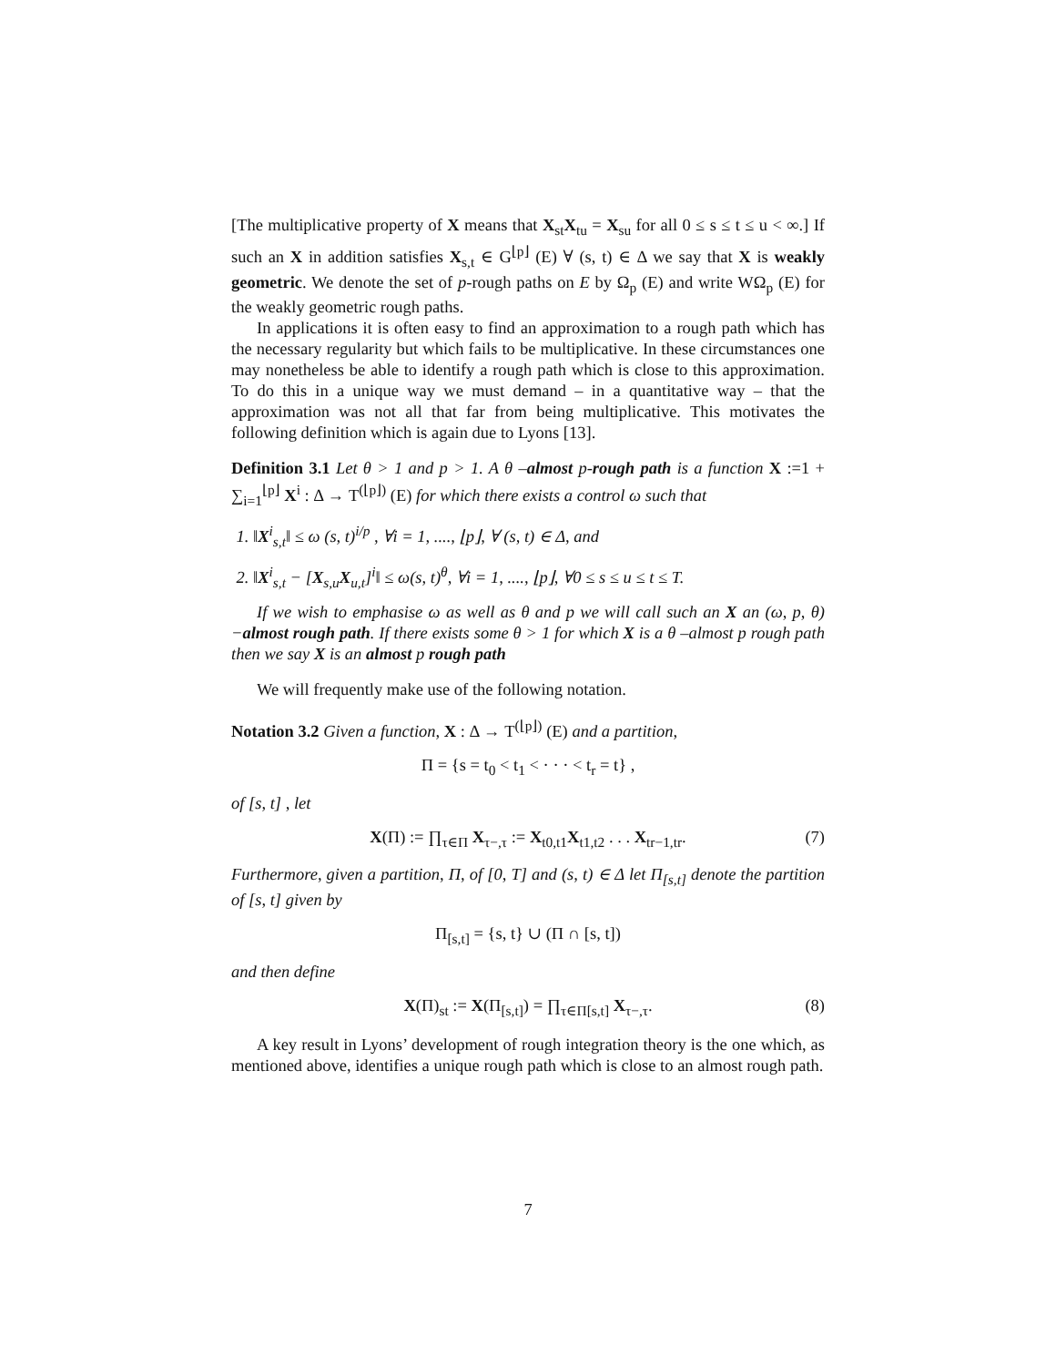[The multiplicative property of X means that X<sub>st</sub>X<sub>tu</sub> = X<sub>su</sub> for all 0 ≤ s ≤ t ≤ u < ∞.] If such an X in addition satisfies X<sub>s,t</sub> ∈ G<sup>⌊p⌋</sup> (E) ∀ (s, t) ∈ Δ we say that X is weakly geometric. We denote the set of p-rough paths on E by Ω<sub>p</sub> (E) and write WΩ<sub>p</sub> (E) for the weakly geometric rough paths.
In applications it is often easy to find an approximation to a rough path which has the necessary regularity but which fails to be multiplicative. In these circumstances one may nonetheless be able to identify a rough path which is close to this approximation. To do this in a unique way we must demand – in a quantitative way – that the approximation was not all that far from being multiplicative. This motivates the following definition which is again due to Lyons [13].
Definition 3.1 Let θ > 1 and p > 1. A θ –almost p-rough path is a function X :=1 + ∑<sub>i=1</sub><sup>⌊p⌋</sup> X<sup>i</sup> : Δ → T<sup>(⌊p⌋)</sup> (E) for which there exists a control ω such that
1. ‖X<sup>i</sup><sub>s,t</sub>‖ ≤ ω (s, t)<sup>i/p</sup> , ∀i = 1, ...., ⌊p⌋, ∀ (s, t) ∈ Δ, and
2. ‖X<sup>i</sup><sub>s,t</sub> − [X<sub>s,u</sub>X<sub>u,t</sub>]<sup>i</sup>‖ ≤ ω(s, t)<sup>θ</sup>, ∀i = 1, ...., ⌊p⌋, ∀0 ≤ s ≤ u ≤ t ≤ T.
If we wish to emphasise ω as well as θ and p we will call such an X an (ω, p, θ) −almost rough path. If there exists some θ > 1 for which X is a θ –almost p rough path then we say X is an almost p rough path
We will frequently make use of the following notation.
Notation 3.2 Given a function, X : Δ → T<sup>(⌊p⌋)</sup> (E) and a partition,
Π = {s = t<sub>0</sub> < t<sub>1</sub> < · · · < t<sub>r</sub> = t} ,
of [s, t] , let
X(Π) := ∏<sub>τ∈Π</sub> X<sub>τ−,τ</sub> := X<sub>t0,t1</sub>X<sub>t1,t2</sub> . . . X<sub>tr−1,tr</sub>. (7)
Furthermore, given a partition, Π, of [0, T] and (s, t) ∈ Δ let Π<sub>[s,t]</sub> denote the partition of [s, t] given by
Π<sub>[s,t]</sub> = {s, t} ∪ (Π ∩ [s, t])
and then define
X(Π)<sub>st</sub> := X(Π<sub>[s,t]</sub>) = ∏<sub>τ∈Π[s,t]</sub> X<sub>τ−,τ</sub>. (8)
A key result in Lyons’ development of rough integration theory is the one which, as mentioned above, identifies a unique rough path which is close to an almost rough path.
7